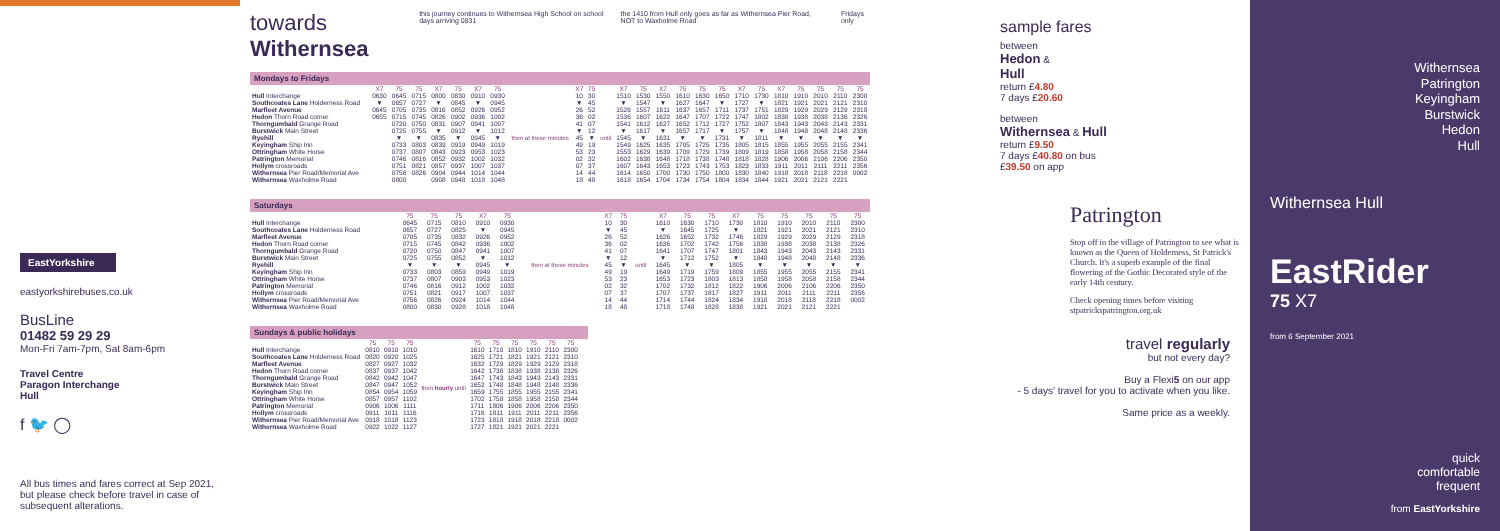EastYorkshire
eastyorkshirebuses.co.uk
BusLine
01482 59 29 29
Mon-Fri 7am-7pm, Sat 8am-6pm
Travel Centre
Paragon Interchange
Hull
f 🐦 ◯
All bus times and fares correct at Sep 2021, but please check before travel in case of subsequent alterations.
towards Withernsea
this journey continues to Withernsea High School on school days arriving 0831
the 1410 from Hull only goes as far as Withernsea Pier Road, NOT to Waxholme Road
Fridays only
Mondays to Fridays
| | X7 | 75 | 75 | X7 | 75 | X7 | 75 | | X7 | 75 | | X7 | 75 | X7 | 75 | 75 | 75 | X7 | 75 | X7 | 75 | 75 | 75 | 75 |
| --- | --- | --- | --- | --- | --- | --- | --- | --- | --- | --- | --- | --- | --- | --- | --- | --- | --- | --- | --- | --- | --- | --- | --- | --- |
| Hull Interchange | 0630 | 0645 | 0715 | 0800 | 0830 | 0910 | 0930 | then at these minutes | 10 | 30 | until | 1510 | 1530 | 1550 | 1610 | 1630 | 1650 | 1710 | 1730 | 1810 | 1910 | 2010 | 2110 | 2300 |
| Southcoates Lane Holderness Road | ▼ | 0657 | 0727 | ▼ | 0845 | ▼ | 0945 | | ▼ | 45 | | ▼ | 1547 | ▼ | 1627 | 1647 | ▼ | 1727 | ▼ | 1821 | 1921 | 2021 | 2121 | 2310 |
| Marfleet Avenue | 0645 | 0705 | 0735 | 0816 | 0852 | 0926 | 0952 | | 26 | 52 | | 1526 | 1557 | 1611 | 1637 | 1657 | 1711 | 1737 | 1751 | 1829 | 1929 | 2029 | 2129 | 2318 |
| Hedon Thorn Road corner | 0655 | 0715 | 0745 | 0826 | 0902 | 0936 | 1002 | | 36 | 02 | | 1536 | 1607 | 1622 | 1647 | 1707 | 1722 | 1747 | 1802 | 1838 | 1938 | 2038 | 2136 | 2326 |
| Thorngumbald Grange Road | | 0720 | 0750 | 0831 | 0907 | 0941 | 1007 | | 41 | 07 | | 1541 | 1612 | 1627 | 1652 | 1712 | 1727 | 1752 | 1807 | 1843 | 1943 | 2043 | 2143 | 2331 |
| Burstwick Main Street | | 0725 | 0755 | ▼ | 0912 | ▼ | 1012 | | ▼ | 12 | | ▼ | 1617 | ▼ | 1657 | 1717 | ▼ | 1757 | ▼ | 1848 | 1948 | 2048 | 2148 | 2336 |
| Ryehill | | ▼ | ▼ | 0835 | ▼ | 0945 | ▼ | | 45 | ▼ | | 1545 | ▼ | 1631 | ▼ | ▼ | 1731 | ▼ | 1811 | ▼ | ▼ | ▼ | ▼ | ▼ |
| Keyingham Ship Inn | | 0733 | 0803 | 0839 | 0919 | 0949 | 1019 | | 49 | 19 | | 1549 | 1625 | 1635 | 1705 | 1725 | 1735 | 1805 | 1815 | 1855 | 1955 | 2055 | 2155 | 2341 |
| Ottringham White Horse | | 0737 | 0807 | 0843 | 0923 | 0953 | 1023 | | 53 | 23 | | 1553 | 1629 | 1639 | 1709 | 1729 | 1739 | 1809 | 1819 | 1858 | 1958 | 2058 | 2158 | 2344 |
| Patrington Memorial | | 0746 | 0816 | 0852 | 0932 | 1002 | 1032 | | 02 | 32 | | 1602 | 1638 | 1648 | 1718 | 1738 | 1748 | 1818 | 1828 | 1906 | 2006 | 2106 | 2206 | 2350 |
| Hollym crossroads | | 0751 | 0821 | 0857 | 0937 | 1007 | 1037 | | 07 | 37 | | 1607 | 1643 | 1653 | 1723 | 1743 | 1753 | 1823 | 1833 | 1911 | 2011 | 2111 | 2211 | 2356 |
| Withernsea Pier Road/Memorial Ave | | 0756 | 0826 | 0904 | 0944 | 1014 | 1044 | | 14 | 44 | | 1614 | 1650 | 1700 | 1730 | 1750 | 1800 | 1830 | 1840 | 1918 | 2018 | 2118 | 2218 | 0002 |
| Withernsea Waxholme Road | | 0800 | | 0908 | 0948 | 1018 | 1048 | | 18 | 48 | | 1618 | 1654 | 1704 | 1734 | 1754 | 1804 | 1834 | 1844 | 1921 | 2021 | 2121 | 2221 | |
Saturdays
| | 75 | 75 | 75 | X7 | 75 | | X7 | 75 | | X7 | 75 | 75 | X7 | 75 | 75 | 75 | 75 | 75 |
| --- | --- | --- | --- | --- | --- | --- | --- | --- | --- | --- | --- | --- | --- | --- | --- | --- | --- | --- |
| Hull Interchange | 0645 | 0715 | 0810 | 0910 | 0930 | then at these minutes | 10 | 30 | until | 1610 | 1630 | 1710 | 1730 | 1810 | 1910 | 2010 | 2110 | 2300 |
| Southcoates Lane Holderness Road | 0657 | 0727 | 0825 | ▼ | 0945 | | ▼ | 45 | | ▼ | 1645 | 1725 | ▼ | 1821 | 1921 | 2021 | 2121 | 2310 |
| Marfleet Avenue | 0705 | 0735 | 0832 | 0926 | 0952 | | 26 | 52 | | 1626 | 1652 | 1732 | 1746 | 1829 | 1929 | 2029 | 2129 | 2318 |
| Hedon Thorn Road corner | 0715 | 0745 | 0842 | 0936 | 1002 | | 36 | 02 | | 1636 | 1702 | 1742 | 1756 | 1838 | 1938 | 2038 | 2138 | 2326 |
| Thorngumbald Grange Road | 0720 | 0750 | 0847 | 0941 | 1007 | | 41 | 07 | | 1641 | 1707 | 1747 | 1801 | 1843 | 1943 | 2043 | 2143 | 2331 |
| Burstwick Main Street | 0725 | 0755 | 0852 | ▼ | 1012 | | ▼ | 12 | | ▼ | 1712 | 1752 | ▼ | 1848 | 1948 | 2048 | 2148 | 2336 |
| Ryehill | ▼ | ▼ | ▼ | 0945 | ▼ | | 45 | ▼ | | 1645 | ▼ | ▼ | 1805 | ▼ | ▼ | ▼ | ▼ | ▼ |
| Keyingham Ship Inn | 0733 | 0803 | 0859 | 0949 | 1019 | | 49 | 19 | | 1649 | 1719 | 1759 | 1809 | 1855 | 1955 | 2055 | 2155 | 2341 |
| Ottringham White Horse | 0737 | 0807 | 0903 | 0953 | 1023 | | 53 | 23 | | 1653 | 1723 | 1803 | 1813 | 1858 | 1958 | 2058 | 2158 | 2344 |
| Patrington Memorial | 0746 | 0816 | 0912 | 1002 | 1032 | | 02 | 32 | | 1702 | 1732 | 1812 | 1822 | 1906 | 2006 | 2106 | 2206 | 2350 |
| Hollym crossroads | 0751 | 0821 | 0917 | 1007 | 1037 | | 07 | 37 | | 1707 | 1737 | 1817 | 1827 | 1911 | 2011 | 2111 | 2211 | 2356 |
| Withernsea Pier Road/Memorial Ave | 0756 | 0826 | 0924 | 1014 | 1044 | | 14 | 44 | | 1714 | 1744 | 1824 | 1834 | 1918 | 2018 | 2118 | 2218 | 0002 |
| Withernsea Waxholme Road | 0800 | 0830 | 0928 | 1018 | 1048 | | 18 | 48 | | 1718 | 1748 | 1828 | 1838 | 1921 | 2021 | 2121 | 2221 | |
Sundays & public holidays
| | 75 | 75 | 75 | | 75 | 75 | 75 | 75 | 75 | 75 |
| --- | --- | --- | --- | --- | --- | --- | --- | --- | --- | --- |
| Hull Interchange | 0810 | 0910 | 1010 | then hourly until | 1610 | 1710 | 1810 | 1910 | 2110 | 2300 |
| Southcoates Lane Holderness Road | 0820 | 0920 | 1025 | | 1625 | 1721 | 1821 | 1921 | 2121 | 2310 |
| Marfleet Avenue | 0827 | 0927 | 1032 | | 1632 | 1729 | 1829 | 1929 | 2129 | 2318 |
| Hedon Thorn Road corner | 0837 | 0937 | 1042 | | 1642 | 1738 | 1838 | 1938 | 2138 | 2326 |
| Thorngumbald Grange Road | 0842 | 0942 | 1047 | | 1647 | 1743 | 1843 | 1943 | 2143 | 2331 |
| Burstwick Main Street | 0847 | 0947 | 1052 | | 1652 | 1748 | 1848 | 1948 | 2148 | 2336 |
| Keyingham Ship Inn | 0854 | 0954 | 1059 | | 1659 | 1755 | 1855 | 1955 | 2155 | 2341 |
| Ottringham White Horse | 0857 | 0957 | 1102 | | 1702 | 1758 | 1858 | 1958 | 2158 | 2344 |
| Patrington Memorial | 0906 | 1006 | 1111 | | 1711 | 1806 | 1906 | 2006 | 2206 | 2350 |
| Hollym crossroads | 0911 | 1011 | 1116 | | 1716 | 1811 | 1911 | 2011 | 2211 | 2356 |
| Withernsea Pier Road/Memorial Ave | 0918 | 1018 | 1123 | | 1723 | 1818 | 1918 | 2018 | 2218 | 0002 |
| Withernsea Waxholme Road | 0922 | 1022 | 1127 | | 1727 | 1821 | 1921 | 2021 | 2221 | |
sample fares
between
Hedon &
Hull
return £4.80
7 days £20.60
between
Withernsea & Hull
return £9.50
7 days £40.80 on bus
£39.50 on app
Patrington
Stop off in the village of Patrington to see what is known as the Queen of Holderness, St Patrick's Church. It's a superb example of the final flowering of the Gothic Decorated style of the early 14th century.
Check opening times before visiting stpatrickspatrington.org.uk
travel regularly
but not every day?
Buy a Flexi5 on our app
- 5 days' travel for you to activate when you like.
Same price as a weekly.
Withernsea
Patrington
Keyingham
Burstwick
Hedon
Hull
Withernsea Hull
EastRider
75 X7
from 6 September 2021
quick
comfortable
frequent
from EastYorkshire